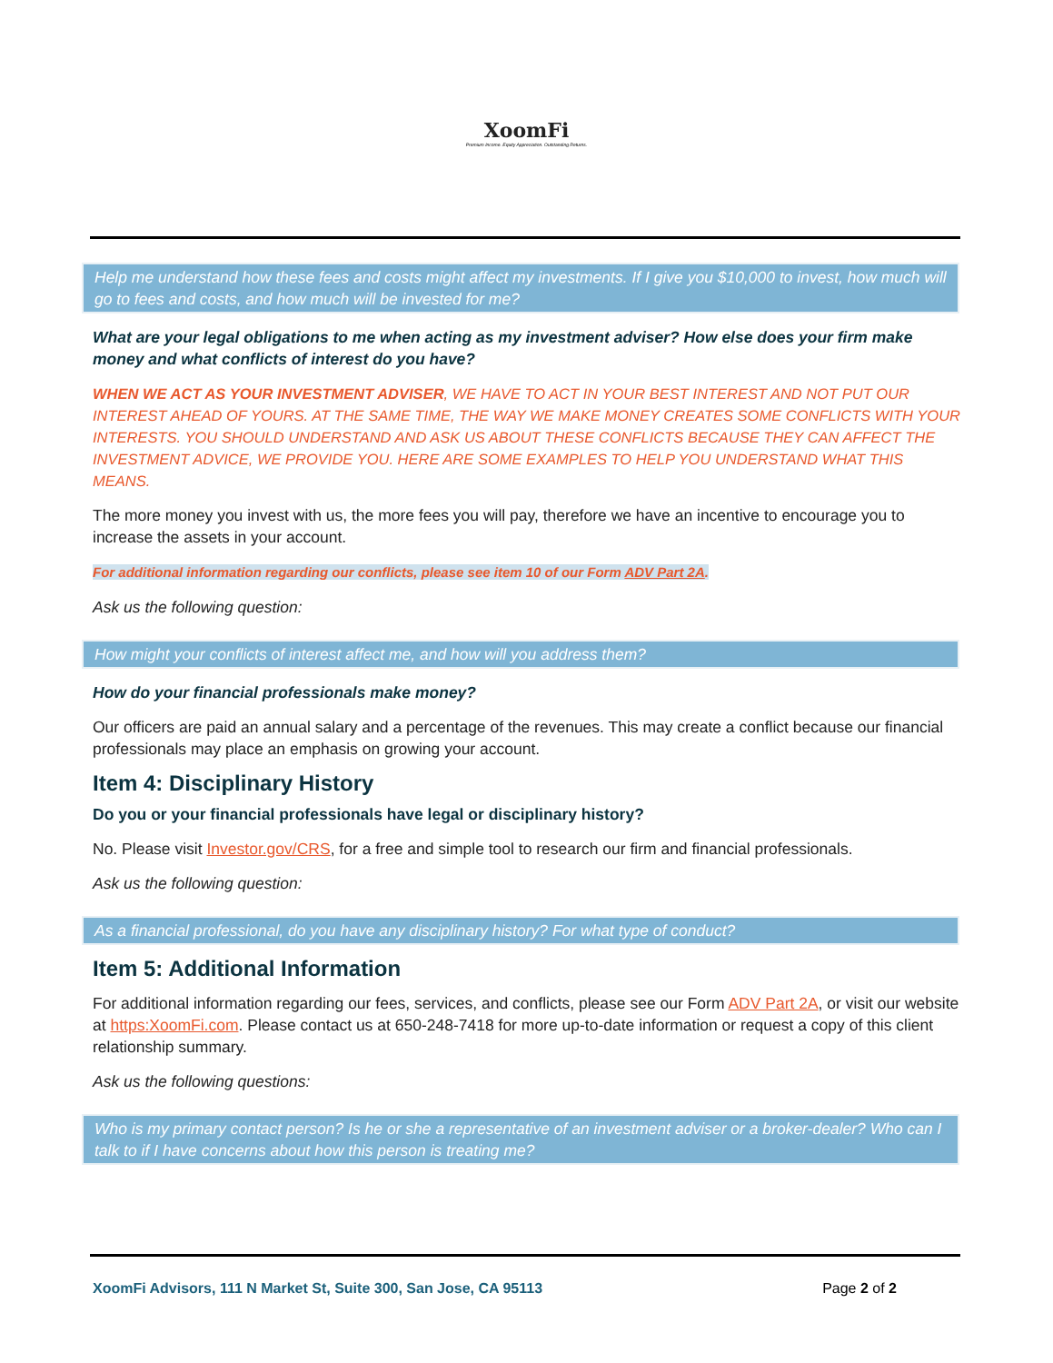XoomFi
Premium Income. Equity Appreciation. Outstanding Returns.
Help me understand how these fees and costs might affect my investments. If I give you $10,000 to invest, how much will go to fees and costs, and how much will be invested for me?
What are your legal obligations to me when acting as my investment adviser? How else does your firm make money and what conflicts of interest do you have?
WHEN WE ACT AS YOUR INVESTMENT ADVISER, WE HAVE TO ACT IN YOUR BEST INTEREST AND NOT PUT OUR INTEREST AHEAD OF YOURS. AT THE SAME TIME, THE WAY WE MAKE MONEY CREATES SOME CONFLICTS WITH YOUR INTERESTS. YOU SHOULD UNDERSTAND AND ASK US ABOUT THESE CONFLICTS BECAUSE THEY CAN AFFECT THE INVESTMENT ADVICE, WE PROVIDE YOU. HERE ARE SOME EXAMPLES TO HELP YOU UNDERSTAND WHAT THIS MEANS.
The more money you invest with us, the more fees you will pay, therefore we have an incentive to encourage you to increase the assets in your account.
For additional information regarding our conflicts, please see item 10 of our Form ADV Part 2A.
Ask us the following question:
How might your conflicts of interest affect me, and how will you address them?
How do your financial professionals make money?
Our officers are paid an annual salary and a percentage of the revenues. This may create a conflict because our financial professionals may place an emphasis on growing your account.
Item 4: Disciplinary History
Do you or your financial professionals have legal or disciplinary history?
No. Please visit Investor.gov/CRS, for a free and simple tool to research our firm and financial professionals.
Ask us the following question:
As a financial professional, do you have any disciplinary history? For what type of conduct?
Item 5: Additional Information
For additional information regarding our fees, services, and conflicts, please see our Form ADV Part 2A, or visit our website at https:XoomFi.com. Please contact us at 650-248-7418 for more up-to-date information or request a copy of this client relationship summary.
Ask us the following questions:
Who is my primary contact person? Is he or she a representative of an investment adviser or a broker-dealer? Who can I talk to if I have concerns about how this person is treating me?
XoomFi Advisors, 111 N Market St, Suite 300, San Jose, CA 95113 Page 2 of 2